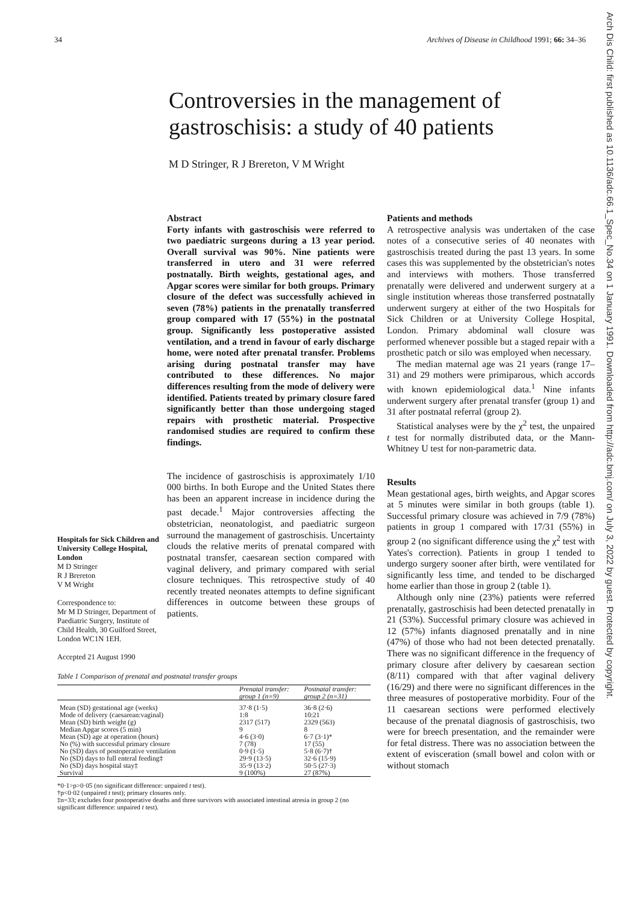34 Archives of Disease in Childhood 1991; 66: 34–36
Arch Dis Child: first published as 10.1136/adc.66.1_Spec_No.34 on 1 January 1991. Downloaded from http://adc.bmj.com/ on July 3, 2022 by guest. Protected by copyright.
Controversies in the management of gastroschisis: a study of 40 patients
M D Stringer, R J Brereton, V M Wright
Hospitals for Sick Children and University College Hospital, London
M D Stringer
R J Brereton
V M Wright
Correspondence to:
Mr M D Stringer, Department of Paediatric Surgery, Institute of Child Health, 30 Guilford Street, London WC1N 1EH.
Accepted 21 August 1990
Abstract
Forty infants with gastroschisis were referred to two paediatric surgeons during a 13 year period. Overall survival was 90%. Nine patients were transferred in utero and 31 were referred postnatally. Birth weights, gestational ages, and Apgar scores were similar for both groups. Primary closure of the defect was successfully achieved in seven (78%) patients in the prenatally transferred group compared with 17 (55%) in the postnatal group. Significantly less postoperative assisted ventilation, and a trend in favour of early discharge home, were noted after prenatal transfer. Problems arising during postnatal transfer may have contributed to these differences. No major differences resulting from the mode of delivery were identified. Patients treated by primary closure fared significantly better than those undergoing staged repairs with prosthetic material. Prospective randomised studies are required to confirm these findings.
The incidence of gastroschisis is approximately 1/10 000 births. In both Europe and the United States there has been an apparent increase in incidence during the past decade.<sup>1</sup> Major controversies affecting the obstetrician, neonatologist, and paediatric surgeon surround the management of gastroschisis. Uncertainty clouds the relative merits of prenatal compared with postnatal transfer, caesarean section compared with vaginal delivery, and primary compared with serial closure techniques. This retrospective study of 40 recently treated neonates attempts to define significant differences in outcome between these groups of patients.
Patients and methods
A retrospective analysis was undertaken of the case notes of a consecutive series of 40 neonates with gastroschisis treated during the past 13 years. In some cases this was supplemented by the obstetrician's notes and interviews with mothers. Those transferred prenatally were delivered and underwent surgery at a single institution whereas those transferred postnatally underwent surgery at either of the two Hospitals for Sick Children or at University College Hospital, London. Primary abdominal wall closure was performed whenever possible but a staged repair with a prosthetic patch or silo was employed when necessary.
The median maternal age was 21 years (range 17–31) and 29 mothers were primiparous, which accords with known epidemiological data.<sup>1</sup> Nine infants underwent surgery after prenatal transfer (group 1) and 31 after postnatal referral (group 2).
Statistical analyses were by the χ<sup>2</sup> test, the unpaired t test for normally distributed data, or the Mann-Whitney U test for non-parametric data.
Results
Mean gestational ages, birth weights, and Apgar scores at 5 minutes were similar in both groups (table 1). Successful primary closure was achieved in 7/9 (78%) patients in group 1 compared with 17/31 (55%) in group 2 (no significant difference using the χ<sup>2</sup> test with Yates's correction). Patients in group 1 tended to undergo surgery sooner after birth, were ventilated for significantly less time, and tended to be discharged home earlier than those in group 2 (table 1).
Although only nine (23%) patients were referred prenatally, gastroschisis had been detected prenatally in 21 (53%). Successful primary closure was achieved in 12 (57%) infants diagnosed prenatally and in nine (47%) of those who had not been detected prenatally. There was no significant difference in the frequency of primary closure after delivery by caesarean section (8/11) compared with that after vaginal delivery (16/29) and there were no significant differences in the three measures of postoperative morbidity. Four of the 11 caesarean sections were performed electively because of the prenatal diagnosis of gastroschisis, two were for breech presentation, and the remainder were for fetal distress. There was no association between the extent of evisceration (small bowel and colon with or without stomach
Table 1 Comparison of prenatal and postnatal transfer groups
| | Prenatal transfer: group 1 (n=9) | Postnatal transfer: group 2 (n=31) |
| --- | --- | --- |
| Mean (SD) gestational age (weeks) | 37·8 (1·5) | 36·8 (2·6) |
| Mode of delivery (caesarean:vaginal) | 1:8 | 10:21 |
| Mean (SD) birth weight (g) | 2317 (517) | 2329 (563) |
| Median Apgar scores (5 min) | 9 | 8 |
| Mean (SD) age at operation (hours) | 4·6 (3·0) | 6·7 (3·1)* |
| No (%) with successful primary closure | 7 (78) | 17 (55) |
| No (SD) days of postoperative ventilation | 0·9 (1·5) | 5·8 (6·7)† |
| No (SD) days to full enteral feeding‡ | 29·9 (13·5) | 32·6 (15·9) |
| No (SD) days hospital stay‡ | 35·9 (13·2) | 50·5 (27·3) |
| Survival | 9 (100%) | 27 (87%) |
*0·1>p>0·05 (no significant difference: unpaired t test).
†p<0·02 (unpaired t test); primary closures only.
‡n=33; excludes four postoperative deaths and three survivors with associated intestinal atresia in group 2 (no significant difference: unpaired t test).